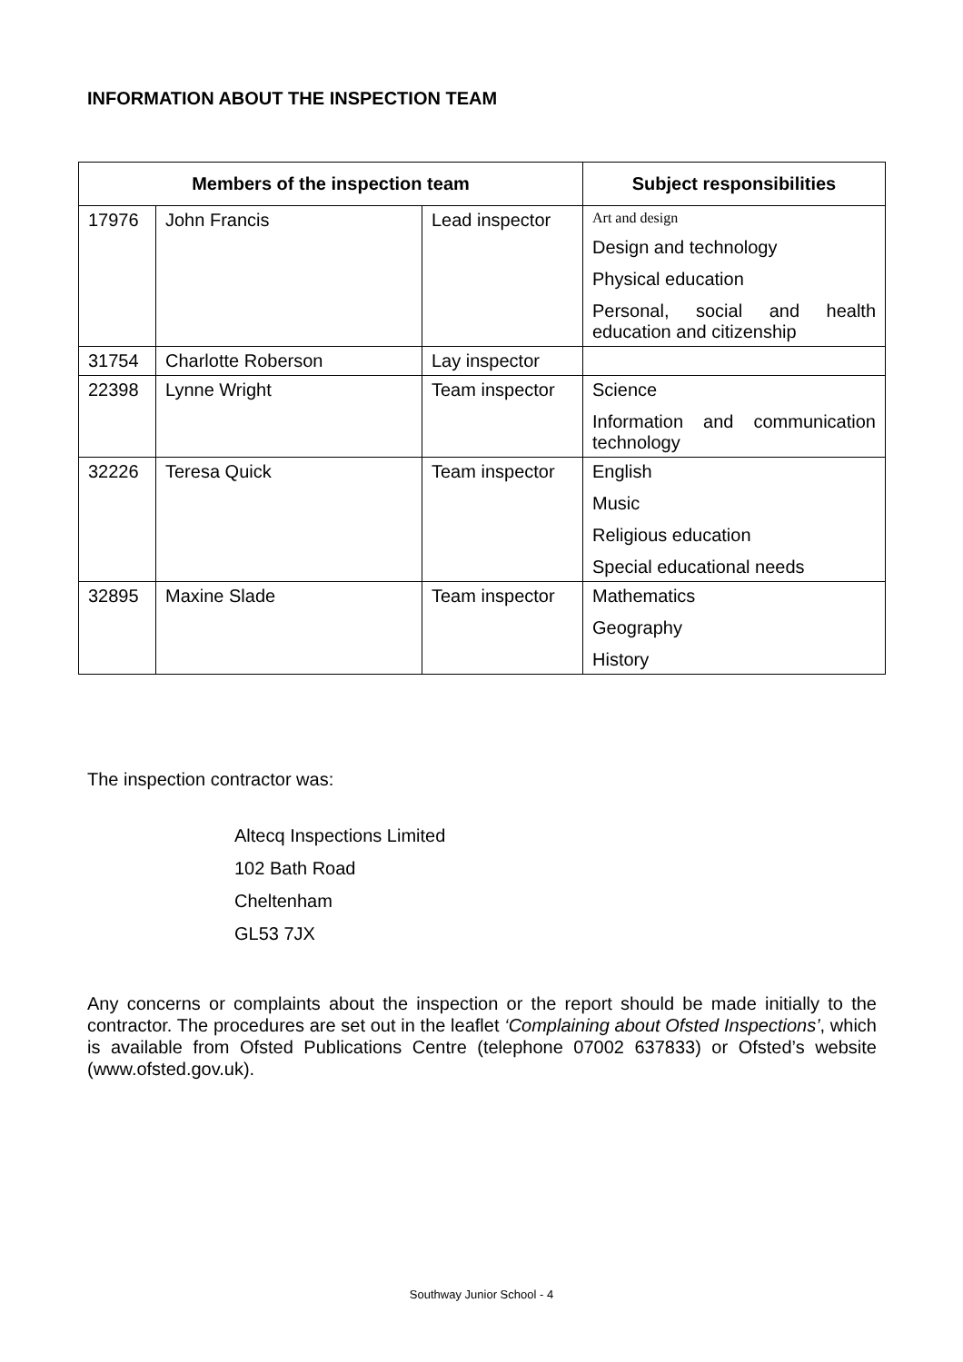INFORMATION ABOUT THE INSPECTION TEAM
| Members of the inspection team | | | Subject responsibilities |
| --- | --- | --- | --- |
| 17976 | John Francis | Lead inspector | Art and design Design and technology Physical education Personal, social and health education and citizenship |
| 31754 | Charlotte Roberson | Lay inspector | |
| 22398 | Lynne Wright | Team inspector | Science Information and communication technology |
| 32226 | Teresa Quick | Team inspector | English Music Religious education Special educational needs |
| 32895 | Maxine Slade | Team inspector | Mathematics Geography History |
The inspection contractor was:
Altecq Inspections Limited
102 Bath Road
Cheltenham
GL53 7JX
Any concerns or complaints about the inspection or the report should be made initially to the contractor. The procedures are set out in the leaflet ‘Complaining about Ofsted Inspections’, which is available from Ofsted Publications Centre (telephone 07002 637833) or Ofsted’s website (www.ofsted.gov.uk).
Southway Junior School - 4